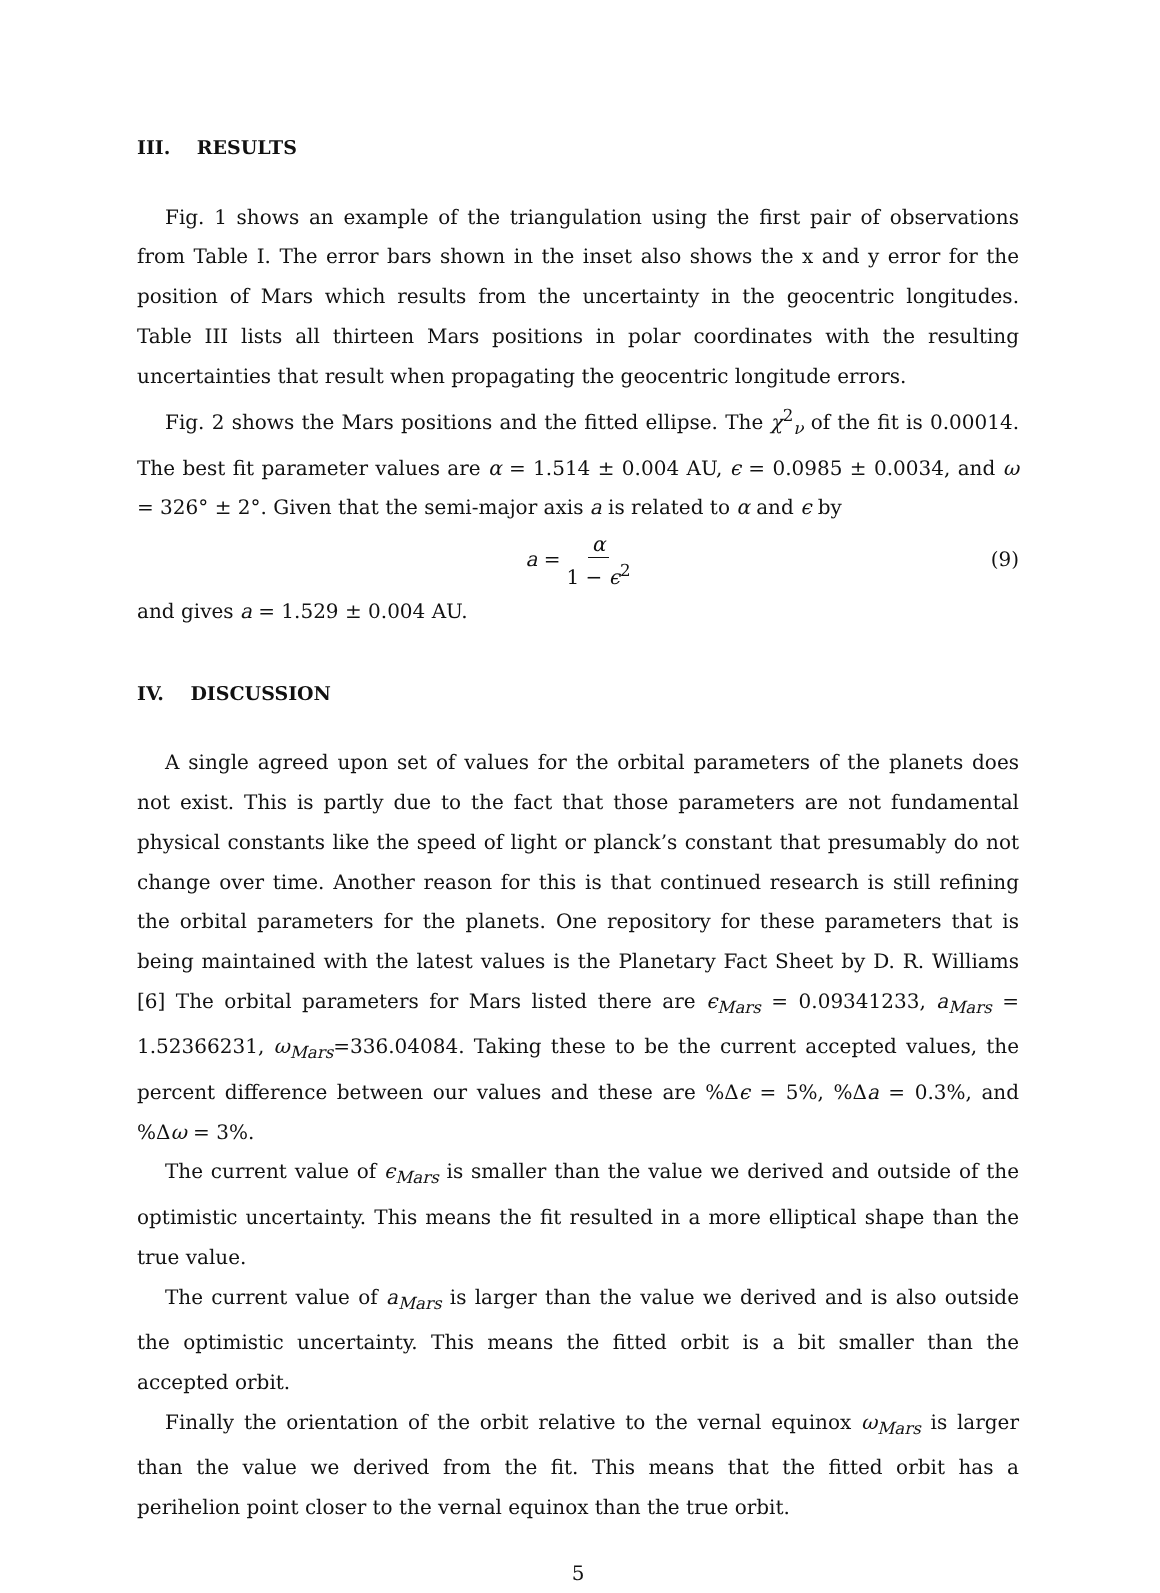III. RESULTS
Fig. 1 shows an example of the triangulation using the first pair of observations from Table I. The error bars shown in the inset also shows the x and y error for the position of Mars which results from the uncertainty in the geocentric longitudes. Table III lists all thirteen Mars positions in polar coordinates with the resulting uncertainties that result when propagating the geocentric longitude errors.
Fig. 2 shows the Mars positions and the fitted ellipse. The χ<sup>2</sup><sub>ν</sub> of the fit is 0.00014. The best fit parameter values are α = 1.514 ± 0.004 AU, ϵ = 0.0985 ± 0.0034, and ω = 326° ± 2°. Given that the semi-major axis a is related to α and ϵ by
a = α 1 − ϵ<sup>2</sup> (9)
and gives a = 1.529 ± 0.004 AU.
IV. DISCUSSION
A single agreed upon set of values for the orbital parameters of the planets does not exist. This is partly due to the fact that those parameters are not fundamental physical constants like the speed of light or planck’s constant that presumably do not change over time. Another reason for this is that continued research is still refining the orbital parameters for the planets. One repository for these parameters that is being maintained with the latest values is the Planetary Fact Sheet by D. R. Williams [6] The orbital parameters for Mars listed there are ϵ<sub>Mars</sub> = 0.09341233, a<sub>Mars</sub> = 1.52366231, ω<sub>Mars</sub>=336.04084. Taking these to be the current accepted values, the percent difference between our values and these are %Δϵ = 5%, %Δa = 0.3%, and %Δω = 3%.
The current value of ϵ<sub>Mars</sub> is smaller than the value we derived and outside of the optimistic uncertainty. This means the fit resulted in a more elliptical shape than the true value.
The current value of a<sub>Mars</sub> is larger than the value we derived and is also outside the optimistic uncertainty. This means the fitted orbit is a bit smaller than the accepted orbit.
Finally the orientation of the orbit relative to the vernal equinox ω<sub>Mars</sub> is larger than the value we derived from the fit. This means that the fitted orbit has a perihelion point closer to the vernal equinox than the true orbit.
5